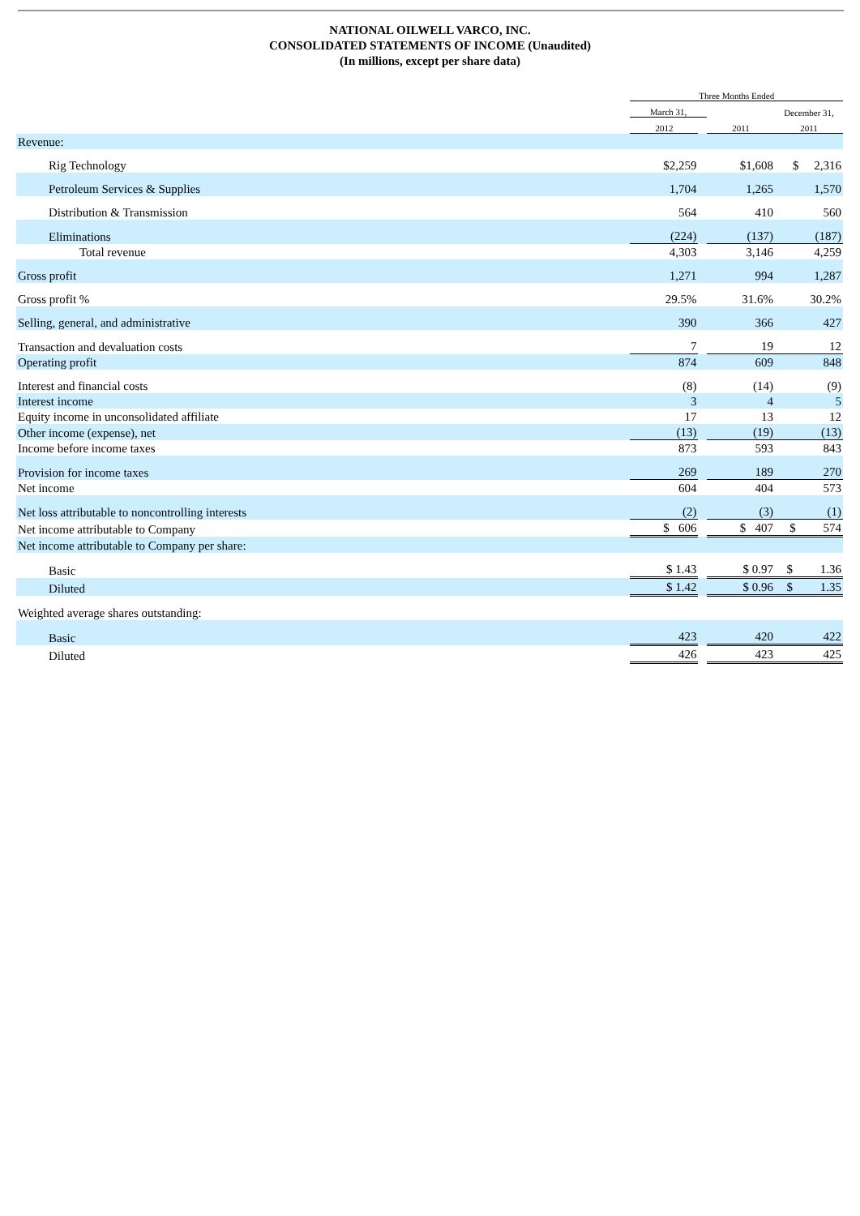NATIONAL OILWELL VARCO, INC.
CONSOLIDATED STATEMENTS OF INCOME (Unaudited)
(In millions, except per share data)
| | Three Months Ended | | | |
| | March 31, | | | December 31, |
| | 2012 | | 2011 | 2011 |
| Revenue: | | | | |
| Rig Technology | $2,259 | | $1,608 | $ 2,316 |
| Petroleum Services & Supplies | 1,704 | | 1,265 | 1,570 |
| Distribution & Transmission | 564 | | 410 | 560 |
| Eliminations | (224) | | (137) | (187) |
| Total revenue | 4,303 | | 3,146 | 4,259 |
| Gross profit | 1,271 | | 994 | 1,287 |
| Gross profit % | 29.5% | | 31.6% | 30.2% |
| Selling, general, and administrative | 390 | | 366 | 427 |
| Transaction and devaluation costs | 7 | | 19 | 12 |
| Operating profit | 874 | | 609 | 848 |
| Interest and financial costs | (8) | | (14) | (9) |
| Interest income | 3 | | 4 | 5 |
| Equity income in unconsolidated affiliate | 17 | | 13 | 12 |
| Other income (expense), net | (13) | | (19) | (13) |
| Income before income taxes | 873 | | 593 | 843 |
| Provision for income taxes | 269 | | 189 | 270 |
| Net income | 604 | | 404 | 573 |
| Net loss attributable to noncontrolling interests | (2) | | (3) | (1) |
| Net income attributable to Company | $ 606 | | $ 407 | $ 574 |
| Net income attributable to Company per share: | | | | |
| Basic | $ 1.43 | | $ 0.97 | $ 1.36 |
| Diluted | $ 1.42 | | $ 0.96 | $ 1.35 |
| Weighted average shares outstanding: | | | | |
| Basic | 423 | | 420 | 422 |
| Diluted | 426 | | 423 | 425 |